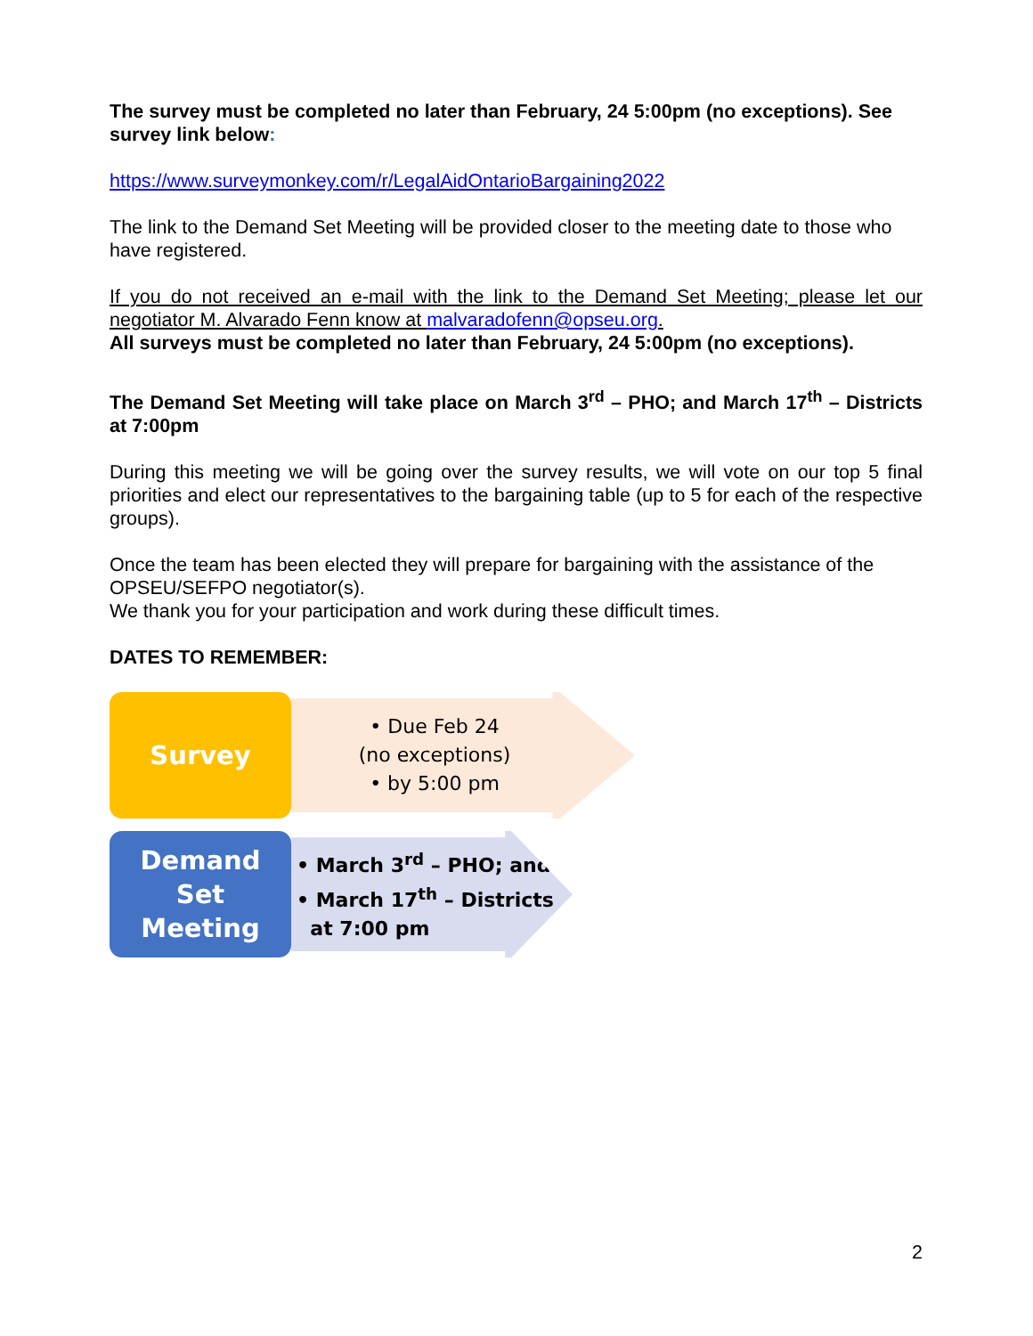The survey must be completed no later than February, 24 5:00pm (no exceptions). See survey link below:
https://www.surveymonkey.com/r/LegalAidOntarioBargaining2022
The link to the Demand Set Meeting will be provided closer to the meeting date to those who have registered.
If you do not received an e-mail with the link to the Demand Set Meeting; please let our negotiator M. Alvarado Fenn know at malvaradofenn@opseu.org.
All surveys must be completed no later than February, 24 5:00pm (no exceptions).
The Demand Set Meeting will take place on March 3<sup>rd</sup> – PHO; and March 17<sup>th</sup> – Districts at 7:00pm
During this meeting we will be going over the survey results, we will vote on our top 5 final priorities and elect our representatives to the bargaining table (up to 5 for each of the respective groups).
Once the team has been elected they will prepare for bargaining with the assistance of the OPSEU/SEFPO negotiator(s).
We thank you for your participation and work during these difficult times.
DATES TO REMEMBER:
Survey
• Due Feb 24
(no exceptions)
• by 5:00 pm
Demand
Set
Meeting
• March 3<sup>rd</sup> – PHO; and
• March 17<sup>th</sup> – Districts
at 7:00 pm
2